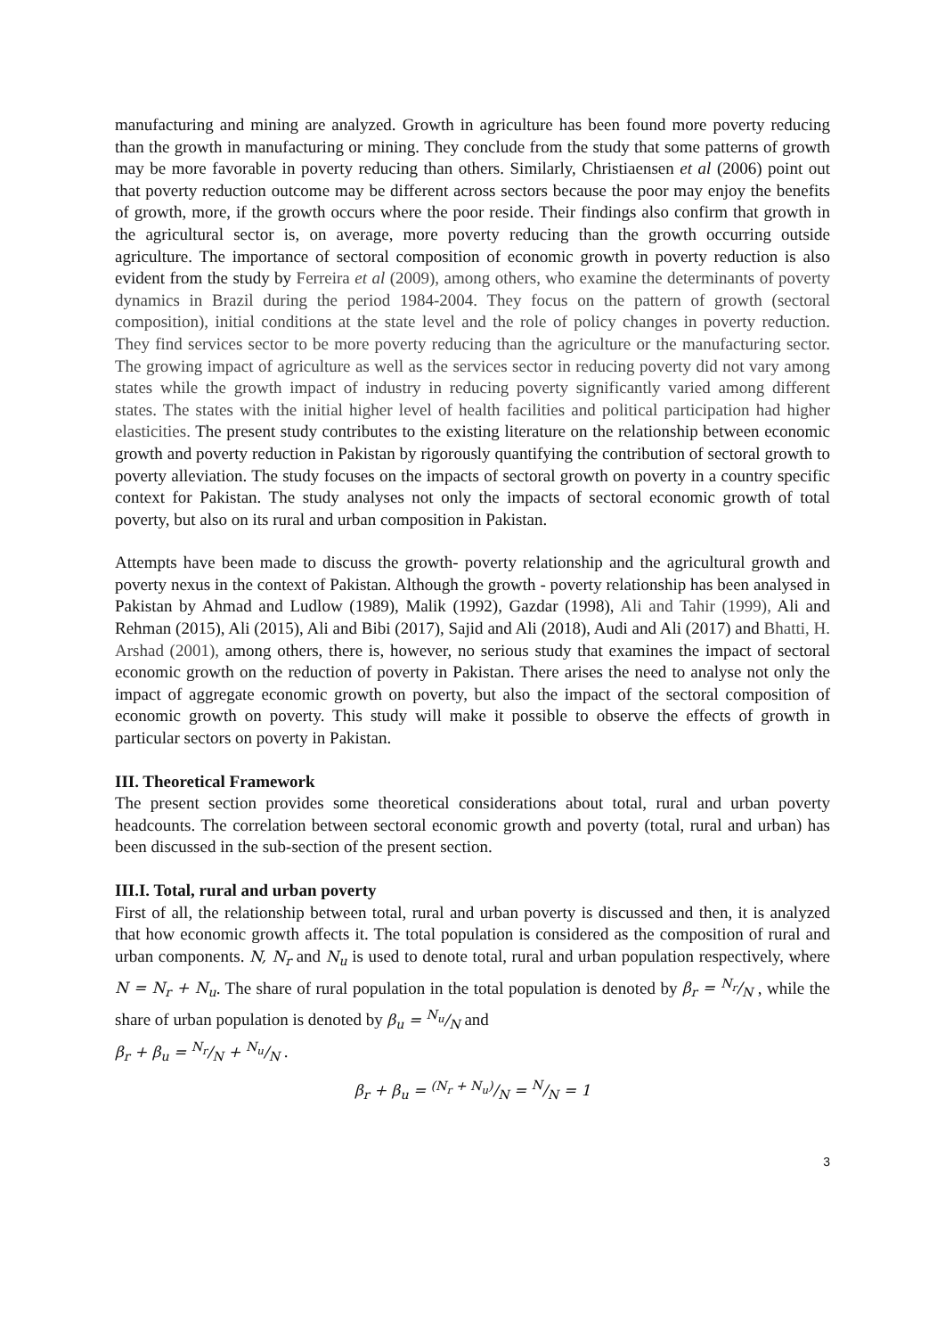manufacturing and mining are analyzed. Growth in agriculture has been found more poverty reducing than the growth in manufacturing or mining. They conclude from the study that some patterns of growth may be more favorable in poverty reducing than others. Similarly, Christiaensen et al (2006) point out that poverty reduction outcome may be different across sectors because the poor may enjoy the benefits of growth, more, if the growth occurs where the poor reside. Their findings also confirm that growth in the agricultural sector is, on average, more poverty reducing than the growth occurring outside agriculture. The importance of sectoral composition of economic growth in poverty reduction is also evident from the study by Ferreira et al (2009), among others, who examine the determinants of poverty dynamics in Brazil during the period 1984-2004. They focus on the pattern of growth (sectoral composition), initial conditions at the state level and the role of policy changes in poverty reduction. They find services sector to be more poverty reducing than the agriculture or the manufacturing sector. The growing impact of agriculture as well as the services sector in reducing poverty did not vary among states while the growth impact of industry in reducing poverty significantly varied among different states. The states with the initial higher level of health facilities and political participation had higher elasticities. The present study contributes to the existing literature on the relationship between economic growth and poverty reduction in Pakistan by rigorously quantifying the contribution of sectoral growth to poverty alleviation. The study focuses on the impacts of sectoral growth on poverty in a country specific context for Pakistan. The study analyses not only the impacts of sectoral economic growth of total poverty, but also on its rural and urban composition in Pakistan.
Attempts have been made to discuss the growth- poverty relationship and the agricultural growth and poverty nexus in the context of Pakistan. Although the growth - poverty relationship has been analysed in Pakistan by Ahmad and Ludlow (1989), Malik (1992), Gazdar (1998), Ali and Tahir (1999), Ali and Rehman (2015), Ali (2015), Ali and Bibi (2017), Sajid and Ali (2018), Audi and Ali (2017) and Bhatti, H. Arshad (2001), among others, there is, however, no serious study that examines the impact of sectoral economic growth on the reduction of poverty in Pakistan. There arises the need to analyse not only the impact of aggregate economic growth on poverty, but also the impact of the sectoral composition of economic growth on poverty. This study will make it possible to observe the effects of growth in particular sectors on poverty in Pakistan.
III. Theoretical Framework
The present section provides some theoretical considerations about total, rural and urban poverty headcounts. The correlation between sectoral economic growth and poverty (total, rural and urban) has been discussed in the sub-section of the present section.
III.I. Total, rural and urban poverty
First of all, the relationship between total, rural and urban poverty is discussed and then, it is analyzed that how economic growth affects it. The total population is considered as the composition of rural and urban components. N, N<sub>r</sub> and N<sub>u</sub> is used to denote total, rural and urban population respectively, where N = N<sub>r</sub> + N<sub>u</sub>. The share of rural population in the total population is denoted by β<sub>r</sub> = N<sub>r</sub>/N , while the share of urban population is denoted by β<sub>u</sub> = N<sub>u</sub>/N and
β<sub>r</sub> + β<sub>u</sub> = N<sub>r</sub>/N + N<sub>u</sub>/N .
β<sub>r</sub> + β<sub>u</sub> = (N<sub>r</sub> + N<sub>u</sub>)/N = N/N = 1
3